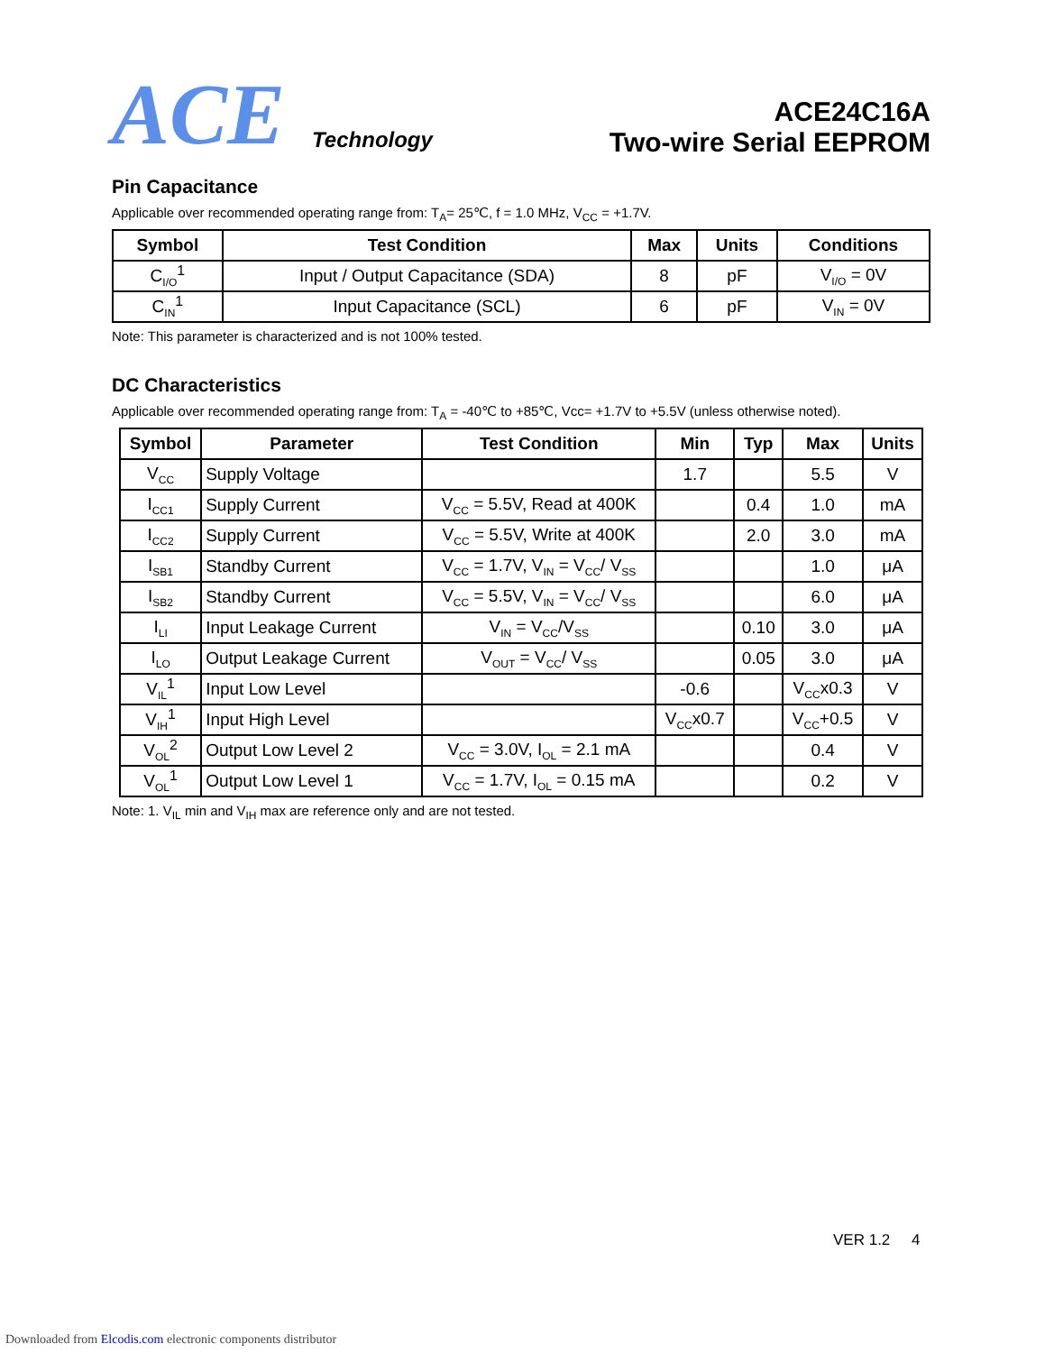ACE Technology
ACE24C16A
Two-wire Serial EEPROM
Pin Capacitance
Applicable over recommended operating range from: T<sub>A</sub>= 25℃, f = 1.0 MHz, V<sub>CC</sub> = +1.7V.
| Symbol | Test Condition | Max | Units | Conditions |
| --- | --- | --- | --- | --- |
| C<sub>I/O</sub><sup>1</sup> | Input / Output Capacitance (SDA) | 8 | pF | V<sub>I/O</sub> = 0V |
| C<sub>IN</sub><sup>1</sup> | Input Capacitance (SCL) | 6 | pF | V<sub>IN</sub> = 0V |
Note: This parameter is characterized and is not 100% tested.
DC Characteristics
Applicable over recommended operating range from: T<sub>A</sub> = -40℃ to +85℃, Vcc= +1.7V to +5.5V (unless otherwise noted).
| Symbol | Parameter | Test Condition | Min | Typ | Max | Units |
| --- | --- | --- | --- | --- | --- | --- |
| V<sub>CC</sub> | Supply Voltage | | 1.7 | | 5.5 | V |
| I<sub>CC1</sub> | Supply Current | V<sub>CC</sub> = 5.5V, Read at 400K | | 0.4 | 1.0 | mA |
| I<sub>CC2</sub> | Supply Current | V<sub>CC</sub> = 5.5V, Write at 400K | | 2.0 | 3.0 | mA |
| I<sub>SB1</sub> | Standby Current | V<sub>CC</sub> = 1.7V, V<sub>IN</sub> = V<sub>CC</sub>/ V<sub>SS</sub> | | | 1.0 | μA |
| I<sub>SB2</sub> | Standby Current | V<sub>CC</sub> = 5.5V, V<sub>IN</sub> = V<sub>CC</sub>/ V<sub>SS</sub> | | | 6.0 | μA |
| I<sub>LI</sub> | Input Leakage Current | V<sub>IN</sub> = V<sub>CC</sub>/V<sub>SS</sub> | | 0.10 | 3.0 | μA |
| I<sub>LO</sub> | Output Leakage Current | V<sub>OUT</sub> = V<sub>CC</sub>/ V<sub>SS</sub> | | 0.05 | 3.0 | μA |
| V<sub>IL</sub><sup>1</sup> | Input Low Level | | -0.6 | | V<sub>CC</sub>x0.3 | V |
| V<sub>IH</sub><sup>1</sup> | Input High Level | | V<sub>CC</sub>x0.7 | | V<sub>CC</sub>+0.5 | V |
| V<sub>OL</sub><sup>2</sup> | Output Low Level 2 | V<sub>CC</sub> = 3.0V, I<sub>OL</sub> = 2.1 mA | | | 0.4 | V |
| V<sub>OL</sub><sup>1</sup> | Output Low Level 1 | V<sub>CC</sub> = 1.7V, I<sub>OL</sub> = 0.15 mA | | | 0.2 | V |
Note: 1. V<sub>IL</sub> min and V<sub>IH</sub> max are reference only and are not tested.
VER 1.2 4
Downloaded from Elcodis.com electronic components distributor